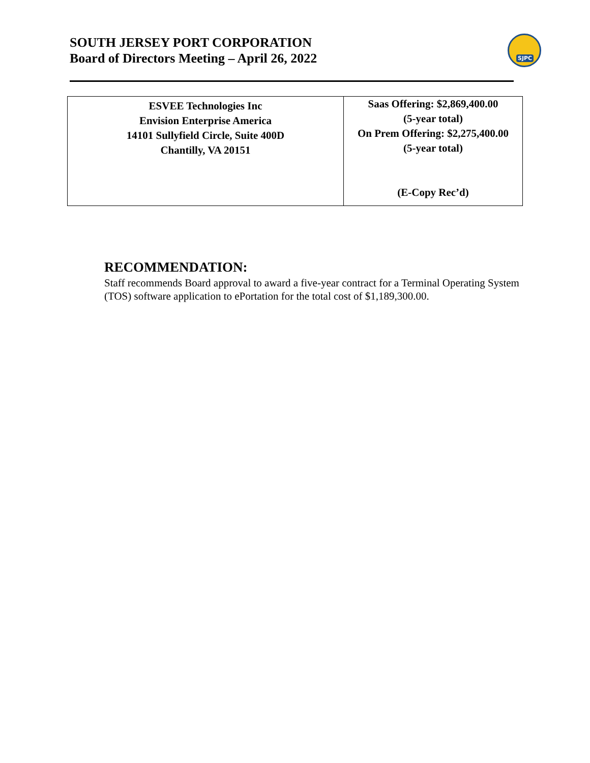SOUTH JERSEY PORT CORPORATION
Board of Directors Meeting – April 26, 2022
SJPC
| ESVEE Technologies Inc Envision Enterprise America 14101 Sullyfield Circle, Suite 400D Chantilly, VA 20151 | Saas Offering: $2,869,400.00 (5-year total) On Prem Offering: $2,275,400.00 (5-year total) (E-Copy Rec’d) |
RECOMMENDATION:
Staff recommends Board approval to award a five-year contract for a Terminal Operating System (TOS) software application to ePortation for the total cost of $1,189,300.00.